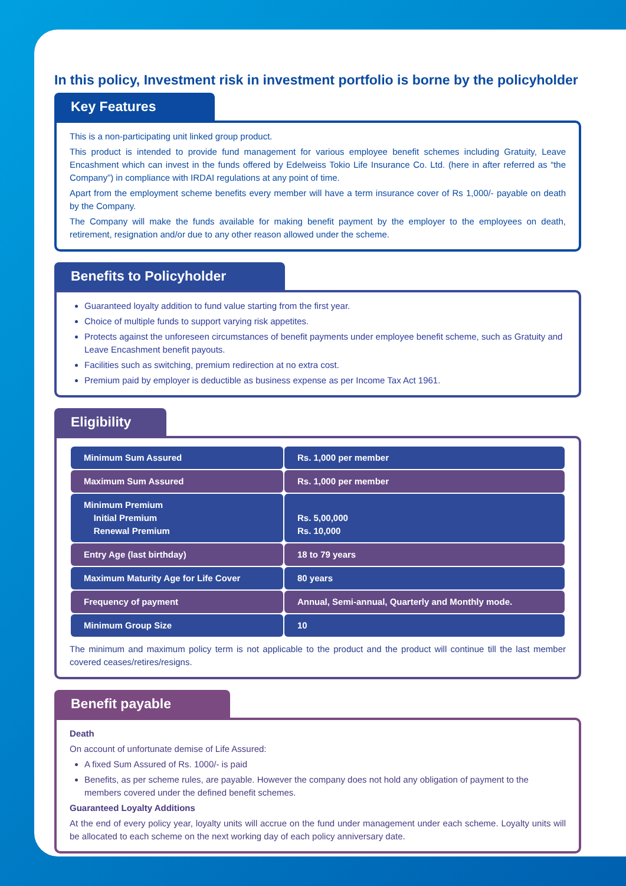In this policy, Investment risk in investment portfolio is borne by the policyholder
Key Features
This is a non-participating unit linked group product.
This product is intended to provide fund management for various employee benefit schemes including Gratuity, Leave Encashment which can invest in the funds offered by Edelweiss Tokio Life Insurance Co. Ltd. (here in after referred as “the Company”) in compliance with IRDAI regulations at any point of time.
Apart from the employment scheme benefits every member will have a term insurance cover of Rs 1,000/- payable on death by the Company.
The Company will make the funds available for making benefit payment by the employer to the employees on death, retirement, resignation and/or due to any other reason allowed under the scheme.
Benefits to Policyholder
Guaranteed loyalty addition to fund value starting from the first year.
Choice of multiple funds to support varying risk appetites.
Protects against the unforeseen circumstances of benefit payments under employee benefit scheme, such as Gratuity and Leave Encashment benefit payouts.
Facilities such as switching, premium redirection at no extra cost.
Premium paid by employer is deductible as business expense as per Income Tax Act 1961.
Eligibility
| Minimum Sum Assured | Rs. 1,000 per member |
| Maximum Sum Assured | Rs. 1,000 per member |
| Minimum Premium Initial Premium Renewal Premium | Rs. 5,00,000 Rs. 10,000 |
| Entry Age (last birthday) | 18 to 79 years |
| Maximum Maturity Age for Life Cover | 80 years |
| Frequency of payment | Annual, Semi-annual, Quarterly and Monthly mode. |
| Minimum Group Size | 10 |
The minimum and maximum policy term is not applicable to the product and the product will continue till the last member covered ceases/retires/resigns.
Benefit payable
Death
On account of unfortunate demise of Life Assured:
A fixed Sum Assured of Rs. 1000/- is paid
Benefits, as per scheme rules, are payable. However the company does not hold any obligation of payment to the members covered under the defined benefit schemes.
Guaranteed Loyalty Additions
At the end of every policy year, loyalty units will accrue on the fund under management under each scheme. Loyalty units will be allocated to each scheme on the next working day of each policy anniversary date.